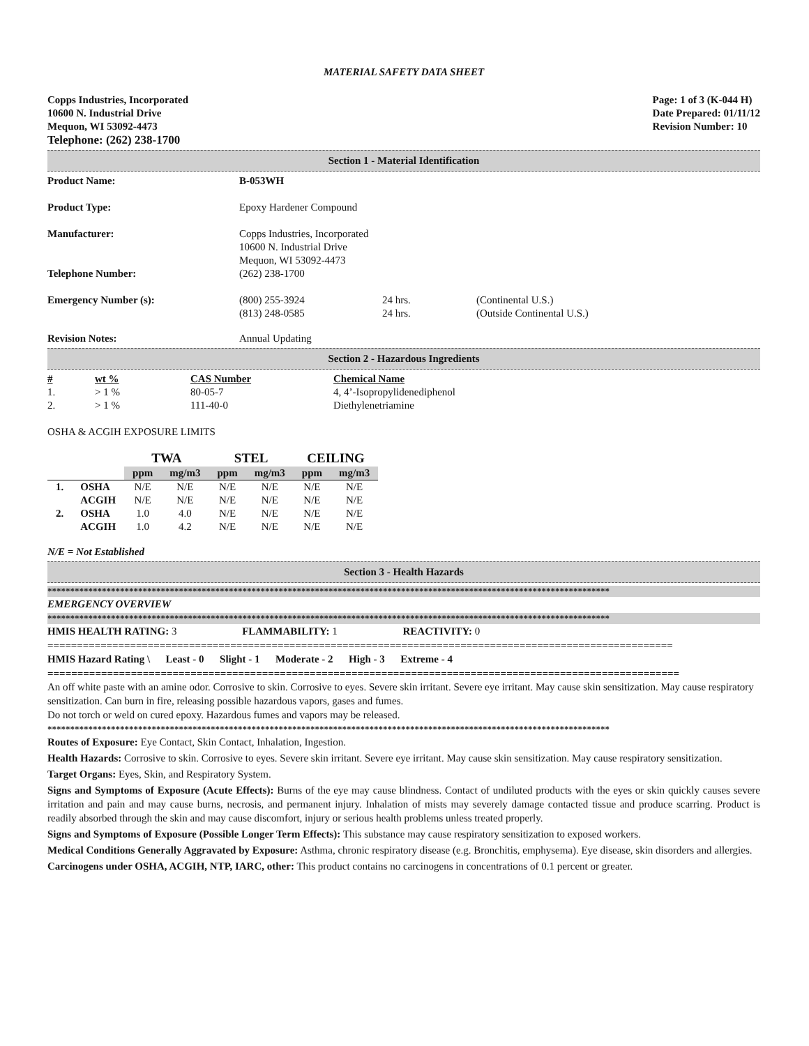MATERIAL SAFETY DATA SHEET
Copps Industries, Incorporated
10600 N. Industrial Drive
Mequon, WI 53092-4473
Telephone: (262) 238-1700
Page: 1 of 3 (K-044 H)
Date Prepared: 01/11/12
Revision Number: 10
Section 1 - Material Identification
| Product Name: | B-053WH | | |
| Product Type: | Epoxy Hardener Compound | | |
| Manufacturer: | Copps Industries, Incorporated 10600 N. Industrial Drive Mequon, WI 53092-4473 | | |
| Telephone Number: | (262) 238-1700 | | |
| Emergency Number (s): | (800) 255-3924 (813) 248-0585 | 24 hrs. 24 hrs. | (Continental U.S.) (Outside Continental U.S.) |
| Revision Notes: | Annual Updating | | |
Section 2 - Hazardous Ingredients
| # | wt % | CAS Number | Chemical Name |
| 1. | > 1 % | 80-05-7 | 4, 4’-Isopropylidenediphenol |
| 2. | > 1 % | 111-40-0 | Diethylenetriamine |
OSHA & ACGIH EXPOSURE LIMITS
| | | TWA | | STEL | | CEILING | |
| --- | --- | --- | --- | --- | --- | --- | --- |
| | | ppm | mg/m3 | ppm | mg/m3 | ppm | mg/m3 |
| 1. | OSHA | N/E | N/E | N/E | N/E | N/E | N/E |
| | ACGIH | N/E | N/E | N/E | N/E | N/E | N/E |
| 2. | OSHA | 1.0 | 4.0 | N/E | N/E | N/E | N/E |
| | ACGIH | 1.0 | 4.2 | N/E | N/E | N/E | N/E |
N/E = Not Established
Section 3 - Health Hazards
****************************************************************************************************************************
EMERGENCY OVERVIEW
****************************************************************************************************************************
HMIS HEALTH RATING: 3 FLAMMABILITY: 1 REACTIVITY: 0
==========================================================================================================
HMIS Hazard Rating \ Least - 0 Slight - 1 Moderate - 2 High - 3 Extreme - 4
==========================================================================================================
An off white paste with an amine odor. Corrosive to skin. Corrosive to eyes. Severe skin irritant. Severe eye irritant. May cause skin sensitization. May cause respiratory sensitization. Can burn in fire, releasing possible hazardous vapors, gases and fumes.
Do not torch or weld on cured epoxy. Hazardous fumes and vapors may be released.
****************************************************************************************************************************
Routes of Exposure: Eye Contact, Skin Contact, Inhalation, Ingestion.
Health Hazards: Corrosive to skin. Corrosive to eyes. Severe skin irritant. Severe eye irritant. May cause skin sensitization. May cause respiratory sensitization.
Target Organs: Eyes, Skin, and Respiratory System.
Signs and Symptoms of Exposure (Acute Effects): Burns of the eye may cause blindness. Contact of undiluted products with the eyes or skin quickly causes severe irritation and pain and may cause burns, necrosis, and permanent injury. Inhalation of mists may severely damage contacted tissue and produce scarring. Product is readily absorbed through the skin and may cause discomfort, injury or serious health problems unless treated properly.
Signs and Symptoms of Exposure (Possible Longer Term Effects): This substance may cause respiratory sensitization to exposed workers.
Medical Conditions Generally Aggravated by Exposure: Asthma, chronic respiratory disease (e.g. Bronchitis, emphysema). Eye disease, skin disorders and allergies.
Carcinogens under OSHA, ACGIH, NTP, IARC, other: This product contains no carcinogens in concentrations of 0.1 percent or greater.